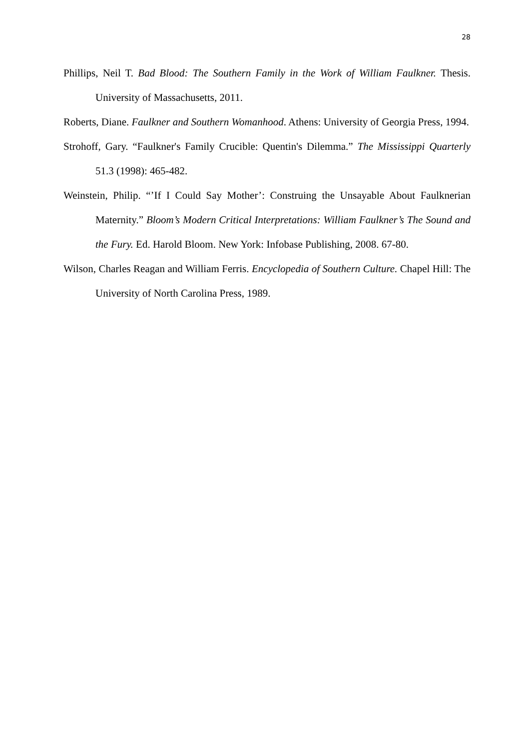28
Phillips, Neil T. Bad Blood: The Southern Family in the Work of William Faulkner. Thesis. University of Massachusetts, 2011.
Roberts, Diane. Faulkner and Southern Womanhood. Athens: University of Georgia Press, 1994.
Strohoff, Gary. “Faulkner's Family Crucible: Quentin's Dilemma.” The Mississippi Quarterly 51.3 (1998): 465-482.
Weinstein, Philip. “’If I Could Say Mother’: Construing the Unsayable About Faulknerian Maternity.” Bloom’s Modern Critical Interpretations: William Faulkner’s The Sound and the Fury. Ed. Harold Bloom. New York: Infobase Publishing, 2008. 67-80.
Wilson, Charles Reagan and William Ferris. Encyclopedia of Southern Culture. Chapel Hill: The University of North Carolina Press, 1989.